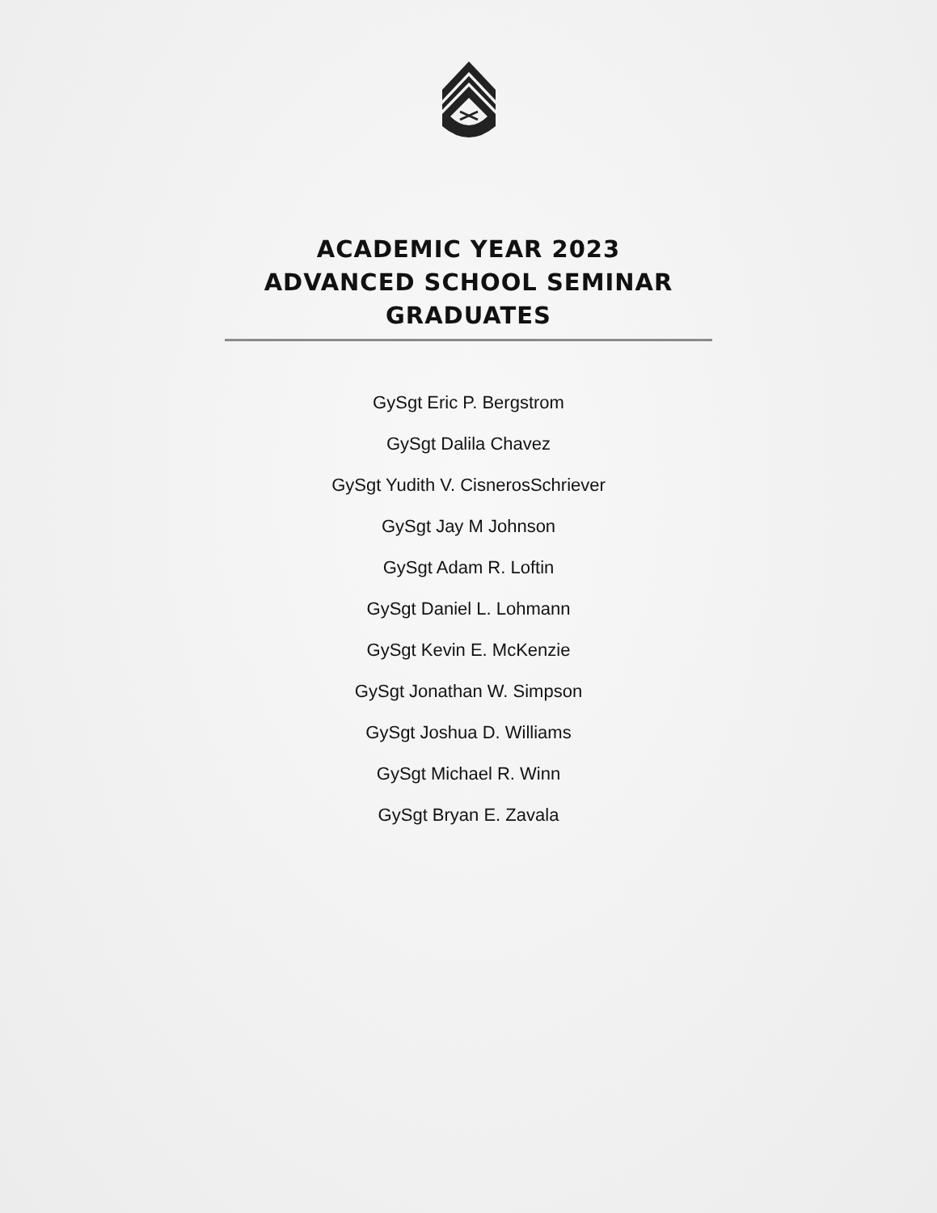ACADEMIC YEAR 2023
ADVANCED SCHOOL SEMINAR GRADUATES
GySgt Eric P. Bergstrom
GySgt Dalila Chavez
GySgt Yudith V. CisnerosSchriever
GySgt Jay M Johnson
GySgt Adam R. Loftin
GySgt Daniel L. Lohmann
GySgt Kevin E. McKenzie
GySgt Jonathan W. Simpson
GySgt Joshua D. Williams
GySgt Michael R. Winn
GySgt Bryan E. Zavala